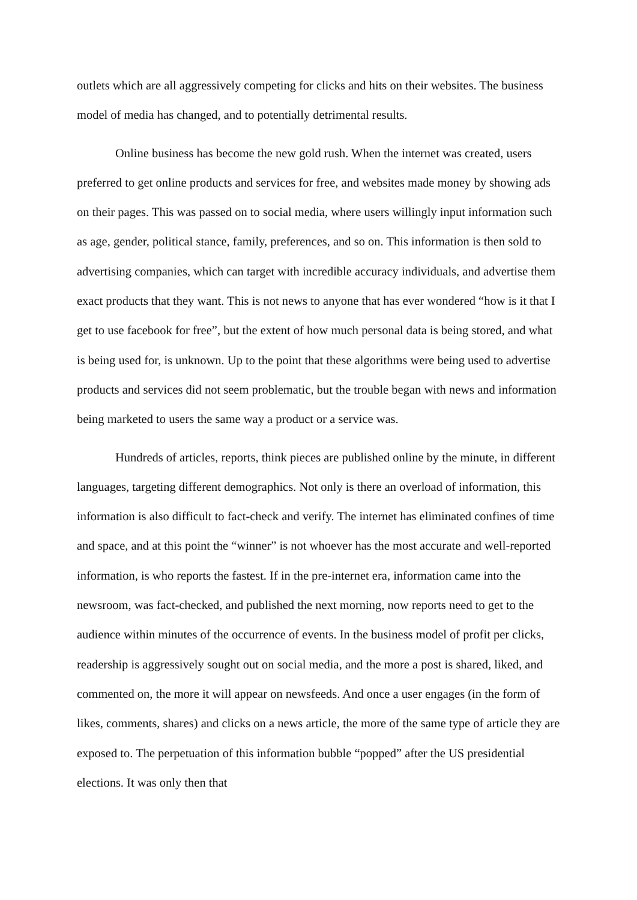outlets which are all aggressively competing for clicks and hits on their websites. The business model of media has changed, and to potentially detrimental results.
Online business has become the new gold rush. When the internet was created, users preferred to get online products and services for free, and websites made money by showing ads on their pages. This was passed on to social media, where users willingly input information such as age, gender, political stance, family, preferences, and so on. This information is then sold to advertising companies, which can target with incredible accuracy individuals, and advertise them exact products that they want. This is not news to anyone that has ever wondered “how is it that I get to use facebook for free”, but the extent of how much personal data is being stored, and what is being used for, is unknown. Up to the point that these algorithms were being used to advertise products and services did not seem problematic, but the trouble began with news and information being marketed to users the same way a product or a service was.
Hundreds of articles, reports, think pieces are published online by the minute, in different languages, targeting different demographics. Not only is there an overload of information, this information is also difficult to fact-check and verify. The internet has eliminated confines of time and space, and at this point the “winner” is not whoever has the most accurate and well-reported information, is who reports the fastest. If in the pre-internet era, information came into the newsroom, was fact-checked, and published the next morning, now reports need to get to the audience within minutes of the occurrence of events. In the business model of profit per clicks, readership is aggressively sought out on social media, and the more a post is shared, liked, and commented on, the more it will appear on newsfeeds. And once a user engages (in the form of likes, comments, shares) and clicks on a news article, the more of the same type of article they are exposed to. The perpetuation of this information bubble “popped” after the US presidential elections. It was only then that